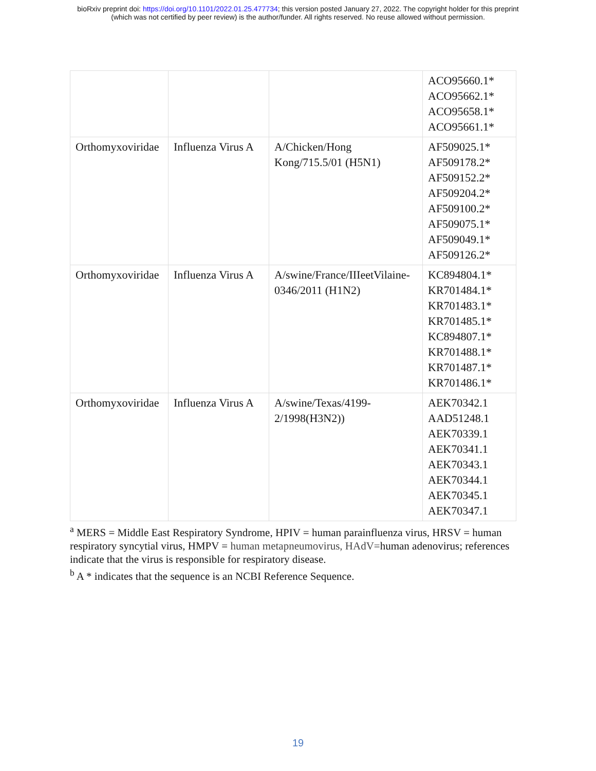bioRxiv preprint doi: https://doi.org/10.1101/2022.01.25.477734; this version posted January 27, 2022. The copyright holder for this preprint
(which was not certified by peer review) is the author/funder. All rights reserved. No reuse allowed without permission.
| | | | ACO95660.1* ACO95662.1* ACO95658.1* ACO95661.1* |
| Orthomyxoviridae | Influenza Virus A | A/Chicken/Hong Kong/715.5/01 (H5N1) | AF509025.1* AF509178.2* AF509152.2* AF509204.2* AF509100.2* AF509075.1* AF509049.1* AF509126.2* |
| Orthomyxoviridae | Influenza Virus A | A/swine/France/IIIeetVilaine-0346/2011 (H1N2) | KC894804.1* KR701484.1* KR701483.1* KR701485.1* KC894807.1* KR701488.1* KR701487.1* KR701486.1* |
| Orthomyxoviridae | Influenza Virus A | A/swine/Texas/4199-2/1998(H3N2)) | AEK70342.1 AAD51248.1 AEK70339.1 AEK70341.1 AEK70343.1 AEK70344.1 AEK70345.1 AEK70347.1 |
<sup>a</sup> MERS = Middle East Respiratory Syndrome, HPIV = human parainfluenza virus, HRSV = human respiratory syncytial virus, HMPV = human metapneumovirus, HAdV=human adenovirus; references indicate that the virus is responsible for respiratory disease.
<sup>b</sup> A * indicates that the sequence is an NCBI Reference Sequence.
19